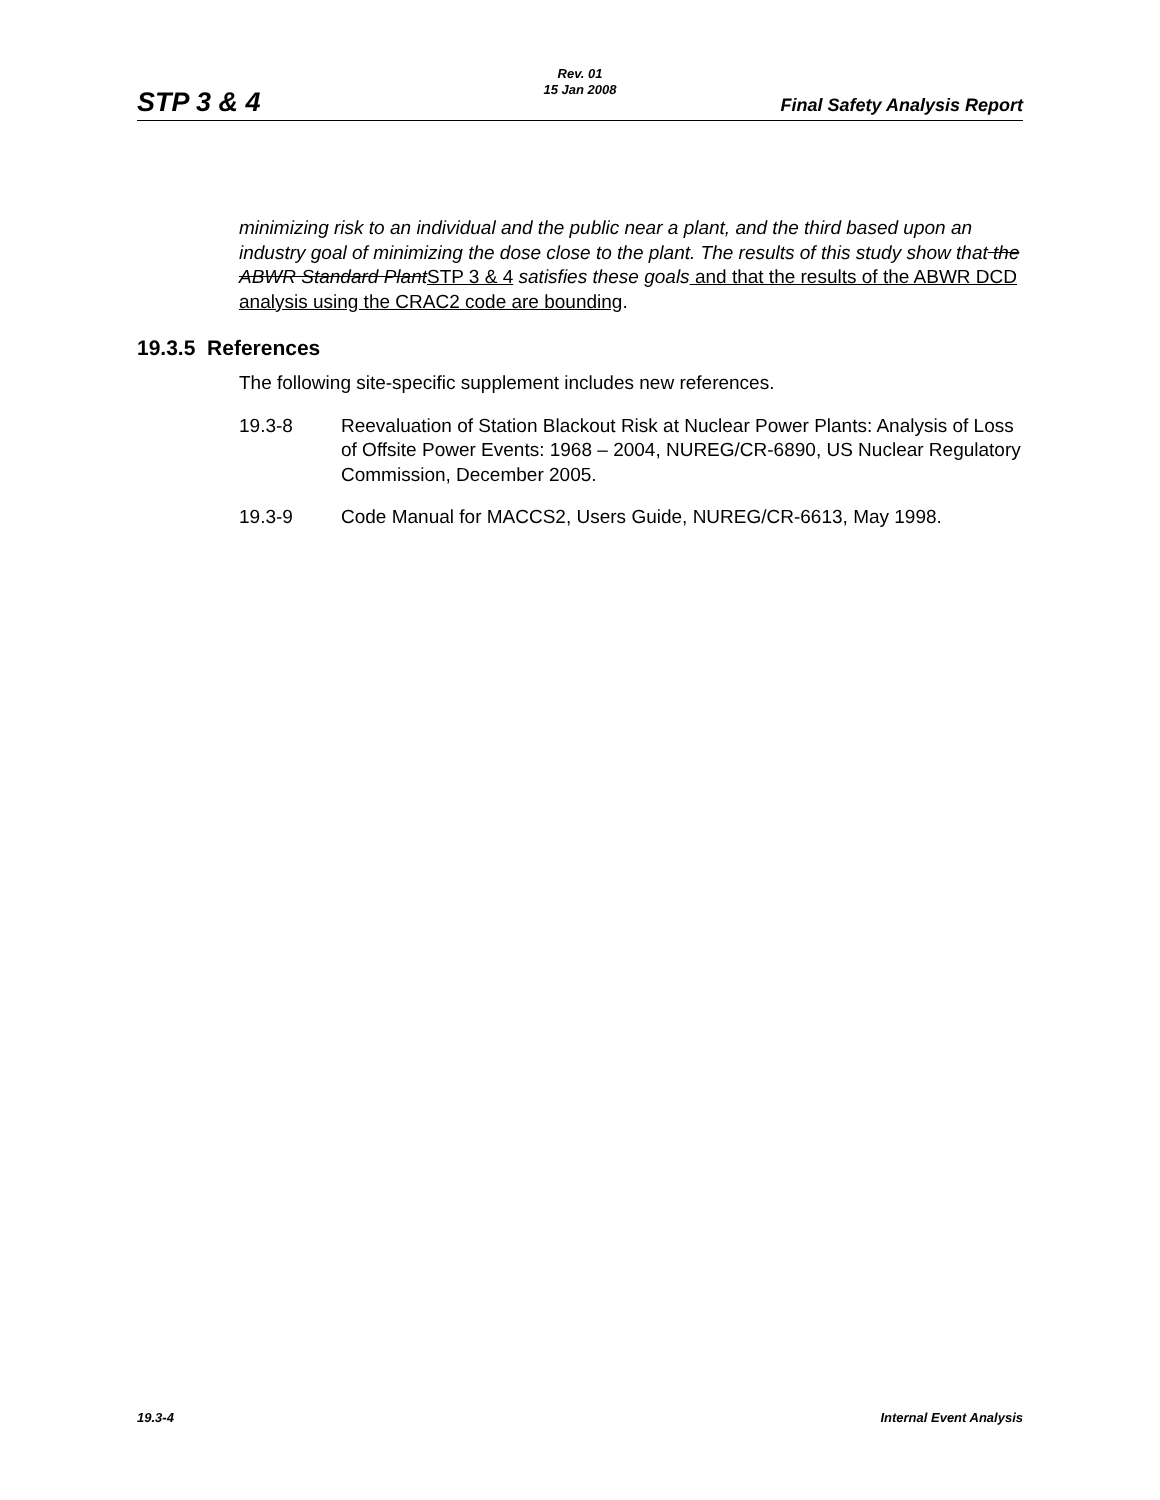STP 3 & 4
Rev. 01
15 Jan 2008
Final Safety Analysis Report
minimizing risk to an individual and the public near a plant, and the third based upon an industry goal of minimizing the dose close to the plant. The results of this study show that the ABWR Standard Plant STP 3 & 4 satisfies these goals and that the results of the ABWR DCD analysis using the CRAC2 code are bounding.
19.3.5 References
The following site-specific supplement includes new references.
19.3-8 Reevaluation of Station Blackout Risk at Nuclear Power Plants: Analysis of Loss of Offsite Power Events: 1968 – 2004, NUREG/CR-6890, US Nuclear Regulatory Commission, December 2005.
19.3-9 Code Manual for MACCS2, Users Guide, NUREG/CR-6613, May 1998.
19.3-4 Internal Event Analysis